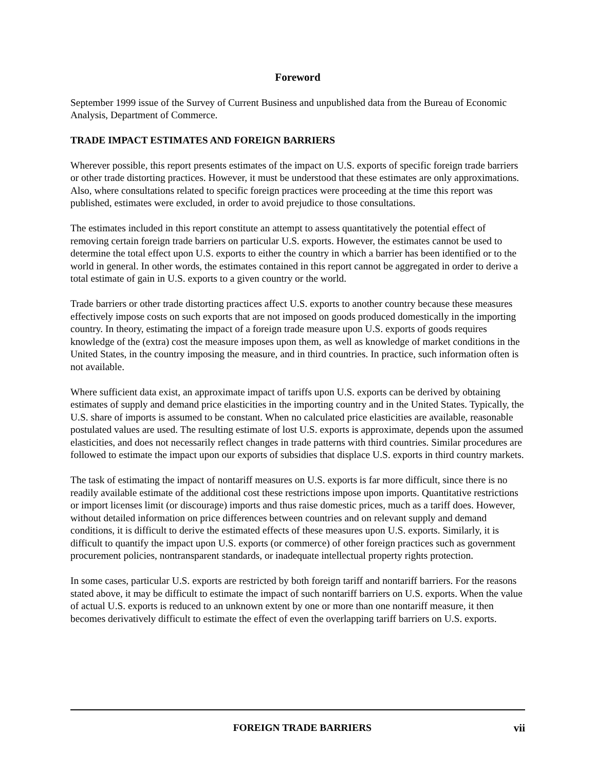Foreword
September 1999 issue of the Survey of Current Business and unpublished data from the Bureau of Economic Analysis, Department of Commerce.
TRADE IMPACT ESTIMATES AND FOREIGN BARRIERS
Wherever possible, this report presents estimates of the impact on U.S. exports of specific foreign trade barriers or other trade distorting practices. However, it must be understood that these estimates are only approximations. Also, where consultations related to specific foreign practices were proceeding at the time this report was published, estimates were excluded, in order to avoid prejudice to those consultations.
The estimates included in this report constitute an attempt to assess quantitatively the potential effect of removing certain foreign trade barriers on particular U.S. exports. However, the estimates cannot be used to determine the total effect upon U.S. exports to either the country in which a barrier has been identified or to the world in general. In other words, the estimates contained in this report cannot be aggregated in order to derive a total estimate of gain in U.S. exports to a given country or the world.
Trade barriers or other trade distorting practices affect U.S. exports to another country because these measures effectively impose costs on such exports that are not imposed on goods produced domestically in the importing country. In theory, estimating the impact of a foreign trade measure upon U.S. exports of goods requires knowledge of the (extra) cost the measure imposes upon them, as well as knowledge of market conditions in the United States, in the country imposing the measure, and in third countries. In practice, such information often is not available.
Where sufficient data exist, an approximate impact of tariffs upon U.S. exports can be derived by obtaining estimates of supply and demand price elasticities in the importing country and in the United States. Typically, the U.S. share of imports is assumed to be constant. When no calculated price elasticities are available, reasonable postulated values are used. The resulting estimate of lost U.S. exports is approximate, depends upon the assumed elasticities, and does not necessarily reflect changes in trade patterns with third countries. Similar procedures are followed to estimate the impact upon our exports of subsidies that displace U.S. exports in third country markets.
The task of estimating the impact of nontariff measures on U.S. exports is far more difficult, since there is no readily available estimate of the additional cost these restrictions impose upon imports. Quantitative restrictions or import licenses limit (or discourage) imports and thus raise domestic prices, much as a tariff does. However, without detailed information on price differences between countries and on relevant supply and demand conditions, it is difficult to derive the estimated effects of these measures upon U.S. exports. Similarly, it is difficult to quantify the impact upon U.S. exports (or commerce) of other foreign practices such as government procurement policies, nontransparent standards, or inadequate intellectual property rights protection.
In some cases, particular U.S. exports are restricted by both foreign tariff and nontariff barriers. For the reasons stated above, it may be difficult to estimate the impact of such nontariff barriers on U.S. exports. When the value of actual U.S. exports is reduced to an unknown extent by one or more than one nontariff measure, it then becomes derivatively difficult to estimate the effect of even the overlapping tariff barriers on U.S. exports.
FOREIGN TRADE BARRIERS vii